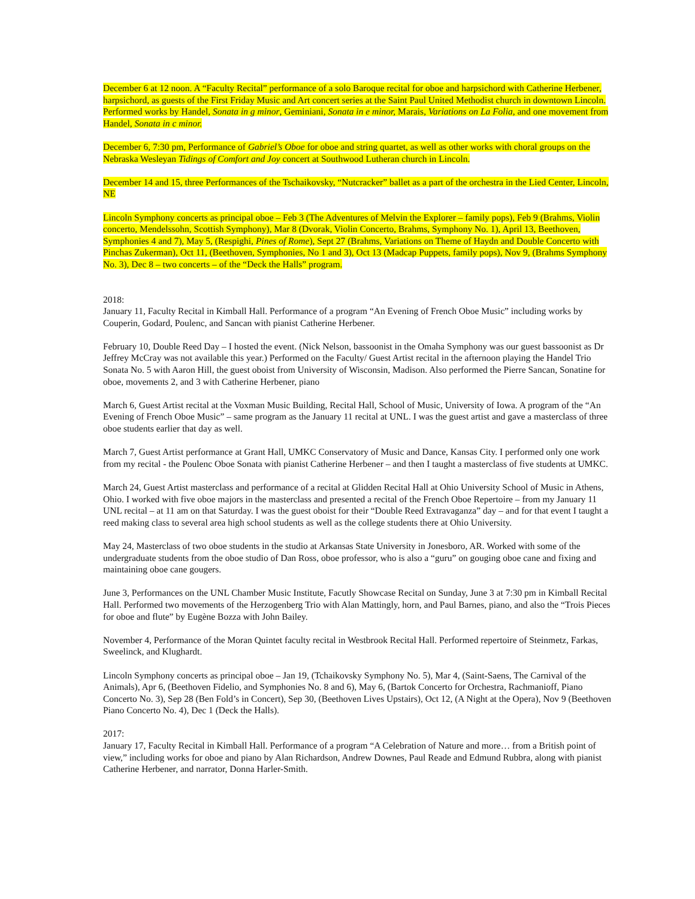December 6 at 12 noon. A “Faculty Recital” performance of a solo Baroque recital for oboe and harpsichord with Catherine Herbener, harpsichord, as guests of the First Friday Music and Art concert series at the Saint Paul United Methodist church in downtown Lincoln. Performed works by Handel, Sonata in g minor, Geminiani, Sonata in e minor, Marais, Variations on La Folia, and one movement from Handel, Sonata in c minor.
December 6, 7:30 pm, Performance of Gabriel’s Oboe for oboe and string quartet, as well as other works with choral groups on the Nebraska Wesleyan Tidings of Comfort and Joy concert at Southwood Lutheran church in Lincoln.
December 14 and 15, three Performances of the Tschaikovsky, “Nutcracker” ballet as a part of the orchestra in the Lied Center, Lincoln, NE
Lincoln Symphony concerts as principal oboe – Feb 3 (The Adventures of Melvin the Explorer – family pops), Feb 9 (Brahms, Violin concerto, Mendelssohn, Scottish Symphony), Mar 8 (Dvorak, Violin Concerto, Brahms, Symphony No. 1), April 13, Beethoven, Symphonies 4 and 7), May 5, (Respighi, Pines of Rome), Sept 27 (Brahms, Variations on Theme of Haydn and Double Concerto with Pinchas Zukerman), Oct 11, (Beethoven, Symphonies, No 1 and 3), Oct 13 (Madcap Puppets, family pops), Nov 9, (Brahms Symphony No. 3), Dec 8 – two concerts – of the “Deck the Halls” program.
2018:
January 11, Faculty Recital in Kimball Hall. Performance of a program “An Evening of French Oboe Music” including works by Couperin, Godard, Poulenc, and Sancan with pianist Catherine Herbener.
February 10, Double Reed Day – I hosted the event. (Nick Nelson, bassoonist in the Omaha Symphony was our guest bassoonist as Dr Jeffrey McCray was not available this year.) Performed on the Faculty/ Guest Artist recital in the afternoon playing the Handel Trio Sonata No. 5 with Aaron Hill, the guest oboist from University of Wisconsin, Madison. Also performed the Pierre Sancan, Sonatine for oboe, movements 2, and 3 with Catherine Herbener, piano
March 6, Guest Artist recital at the Voxman Music Building, Recital Hall, School of Music, University of Iowa. A program of the “An Evening of French Oboe Music” – same program as the January 11 recital at UNL. I was the guest artist and gave a masterclass of three oboe students earlier that day as well.
March 7, Guest Artist performance at Grant Hall, UMKC Conservatory of Music and Dance, Kansas City. I performed only one work from my recital - the Poulenc Oboe Sonata with pianist Catherine Herbener – and then I taught a masterclass of five students at UMKC.
March 24, Guest Artist masterclass and performance of a recital at Glidden Recital Hall at Ohio University School of Music in Athens, Ohio. I worked with five oboe majors in the masterclass and presented a recital of the French Oboe Repertoire – from my January 11 UNL recital – at 11 am on that Saturday. I was the guest oboist for their “Double Reed Extravaganza” day – and for that event I taught a reed making class to several area high school students as well as the college students there at Ohio University.
May 24, Masterclass of two oboe students in the studio at Arkansas State University in Jonesboro, AR. Worked with some of the undergraduate students from the oboe studio of Dan Ross, oboe professor, who is also a “guru” on gouging oboe cane and fixing and maintaining oboe cane gougers.
June 3, Performances on the UNL Chamber Music Institute, Facutly Showcase Recital on Sunday, June 3 at 7:30 pm in Kimball Recital Hall. Performed two movements of the Herzogenberg Trio with Alan Mattingly, horn, and Paul Barnes, piano, and also the “Trois Pieces for oboe and flute” by Eugène Bozza with John Bailey.
November 4, Performance of the Moran Quintet faculty recital in Westbrook Recital Hall. Performed repertoire of Steinmetz, Farkas, Sweelinck, and Klughardt.
Lincoln Symphony concerts as principal oboe – Jan 19, (Tchaikovsky Symphony No. 5), Mar 4, (Saint-Saens, The Carnival of the Animals), Apr 6, (Beethoven Fidelio, and Symphonies No. 8 and 6), May 6, (Bartok Concerto for Orchestra, Rachmanioff, Piano Concerto No. 3), Sep 28 (Ben Fold’s in Concert), Sep 30, (Beethoven Lives Upstairs), Oct 12, (A Night at the Opera), Nov 9 (Beethoven Piano Concerto No. 4), Dec 1 (Deck the Halls).
2017:
January 17, Faculty Recital in Kimball Hall. Performance of a program “A Celebration of Nature and more… from a British point of view,” including works for oboe and piano by Alan Richardson, Andrew Downes, Paul Reade and Edmund Rubbra, along with pianist Catherine Herbener, and narrator, Donna Harler-Smith.